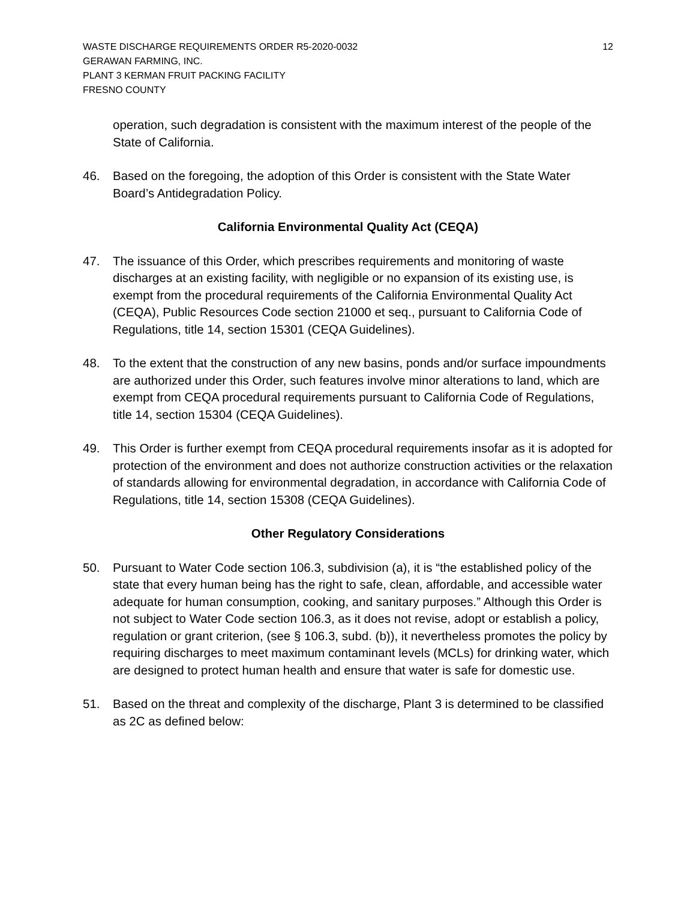WASTE DISCHARGE REQUIREMENTS ORDER R5-2020-0032
GERAWAN FARMING, INC.
PLANT 3 KERMAN FRUIT PACKING FACILITY
FRESNO COUNTY
12
operation, such degradation is consistent with the maximum interest of the people of the State of California.
46. Based on the foregoing, the adoption of this Order is consistent with the State Water Board’s Antidegradation Policy.
California Environmental Quality Act (CEQA)
47. The issuance of this Order, which prescribes requirements and monitoring of waste discharges at an existing facility, with negligible or no expansion of its existing use, is exempt from the procedural requirements of the California Environmental Quality Act (CEQA), Public Resources Code section 21000 et seq., pursuant to California Code of Regulations, title 14, section 15301 (CEQA Guidelines).
48. To the extent that the construction of any new basins, ponds and/or surface impoundments are authorized under this Order, such features involve minor alterations to land, which are exempt from CEQA procedural requirements pursuant to California Code of Regulations, title 14, section 15304 (CEQA Guidelines).
49. This Order is further exempt from CEQA procedural requirements insofar as it is adopted for protection of the environment and does not authorize construction activities or the relaxation of standards allowing for environmental degradation, in accordance with California Code of Regulations, title 14, section 15308 (CEQA Guidelines).
Other Regulatory Considerations
50. Pursuant to Water Code section 106.3, subdivision (a), it is “the established policy of the state that every human being has the right to safe, clean, affordable, and accessible water adequate for human consumption, cooking, and sanitary purposes.” Although this Order is not subject to Water Code section 106.3, as it does not revise, adopt or establish a policy, regulation or grant criterion, (see § 106.3, subd. (b)), it nevertheless promotes the policy by requiring discharges to meet maximum contaminant levels (MCLs) for drinking water, which are designed to protect human health and ensure that water is safe for domestic use.
51. Based on the threat and complexity of the discharge, Plant 3 is determined to be classified as 2C as defined below: